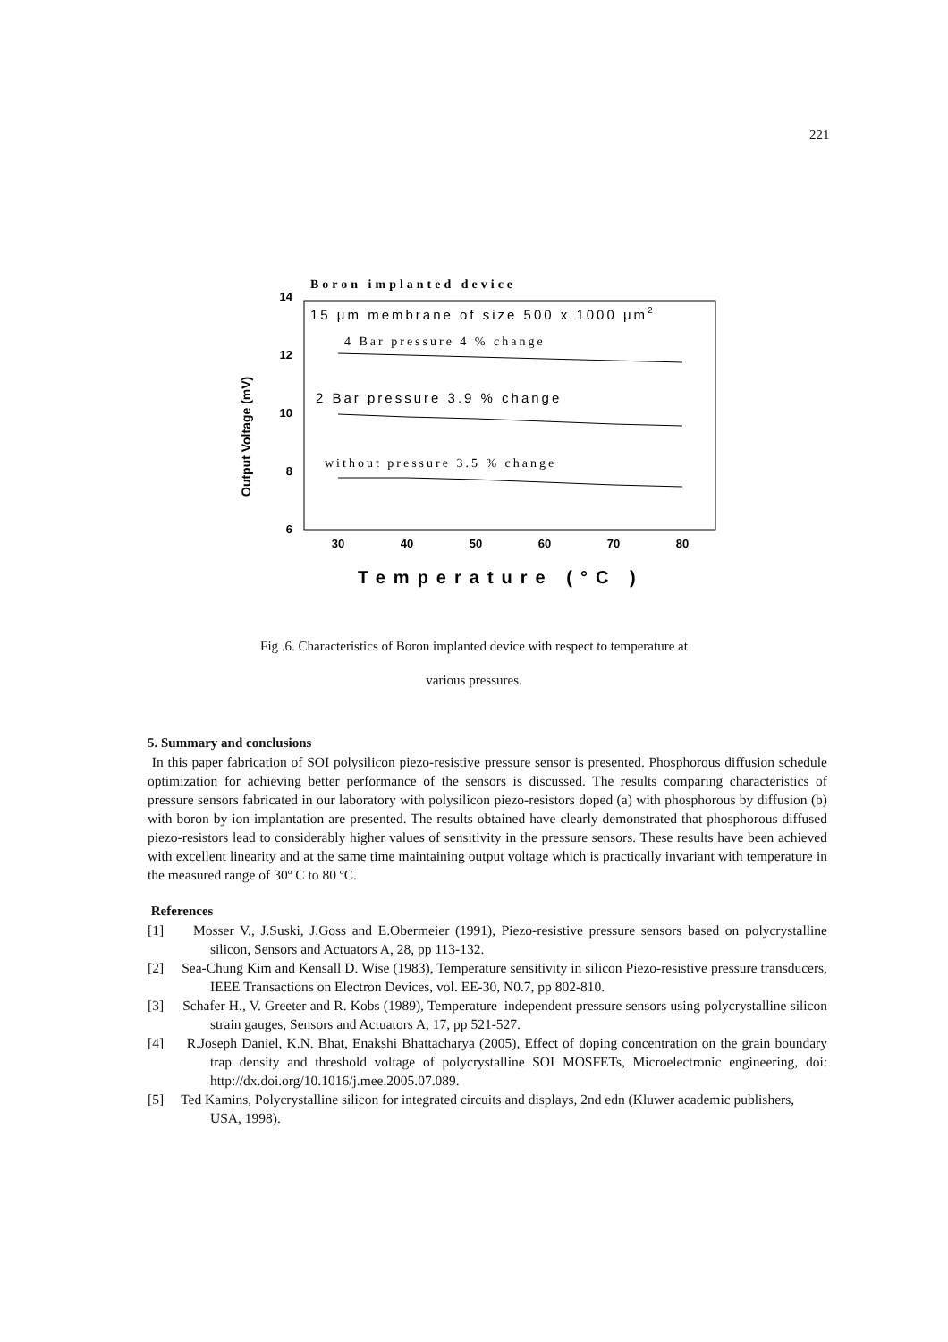221
Boron implanted device
15 μm membrane of size 500 x 1000 μm2
4 Bar pressure 4 % change
2 Bar pressure 3.9 % change
without pressure 3.5 % change
14
12
10
8
6
30
40
50
60
70
80
Temperature (°C )
Output Voltage (mV)
Fig .6. Characteristics of Boron implanted device with respect to temperature at
various pressures.
5. Summary and conclusions
In this paper fabrication of SOI polysilicon piezo-resistive pressure sensor is presented. Phosphorous diffusion schedule optimization for achieving better performance of the sensors is discussed. The results comparing characteristics of pressure sensors fabricated in our laboratory with polysilicon piezo-resistors doped (a) with phosphorous by diffusion (b) with boron by ion implantation are presented. The results obtained have clearly demonstrated that phosphorous diffused piezo-resistors lead to considerably higher values of sensitivity in the pressure sensors. These results have been achieved with excellent linearity and at the same time maintaining output voltage which is practically invariant with temperature in the measured range of 30º C to 80 ºC.
References
[1] Mosser V., J.Suski, J.Goss and E.Obermeier (1991), Piezo-resistive pressure sensors based on polycrystalline silicon, Sensors and Actuators A, 28, pp 113-132.
[2] Sea-Chung Kim and Kensall D. Wise (1983), Temperature sensitivity in silicon Piezo-resistive pressure transducers, IEEE Transactions on Electron Devices, vol. EE-30, N0.7, pp 802-810.
[3] Schafer H., V. Greeter and R. Kobs (1989), Temperature–independent pressure sensors using polycrystalline silicon strain gauges, Sensors and Actuators A, 17, pp 521-527.
[4] R.Joseph Daniel, K.N. Bhat, Enakshi Bhattacharya (2005), Effect of doping concentration on the grain boundary trap density and threshold voltage of polycrystalline SOI MOSFETs, Microelectronic engineering, doi: http://dx.doi.org/10.1016/j.mee.2005.07.089.
[5] Ted Kamins, Polycrystalline silicon for integrated circuits and displays, 2nd edn (Kluwer academic publishers, USA, 1998).